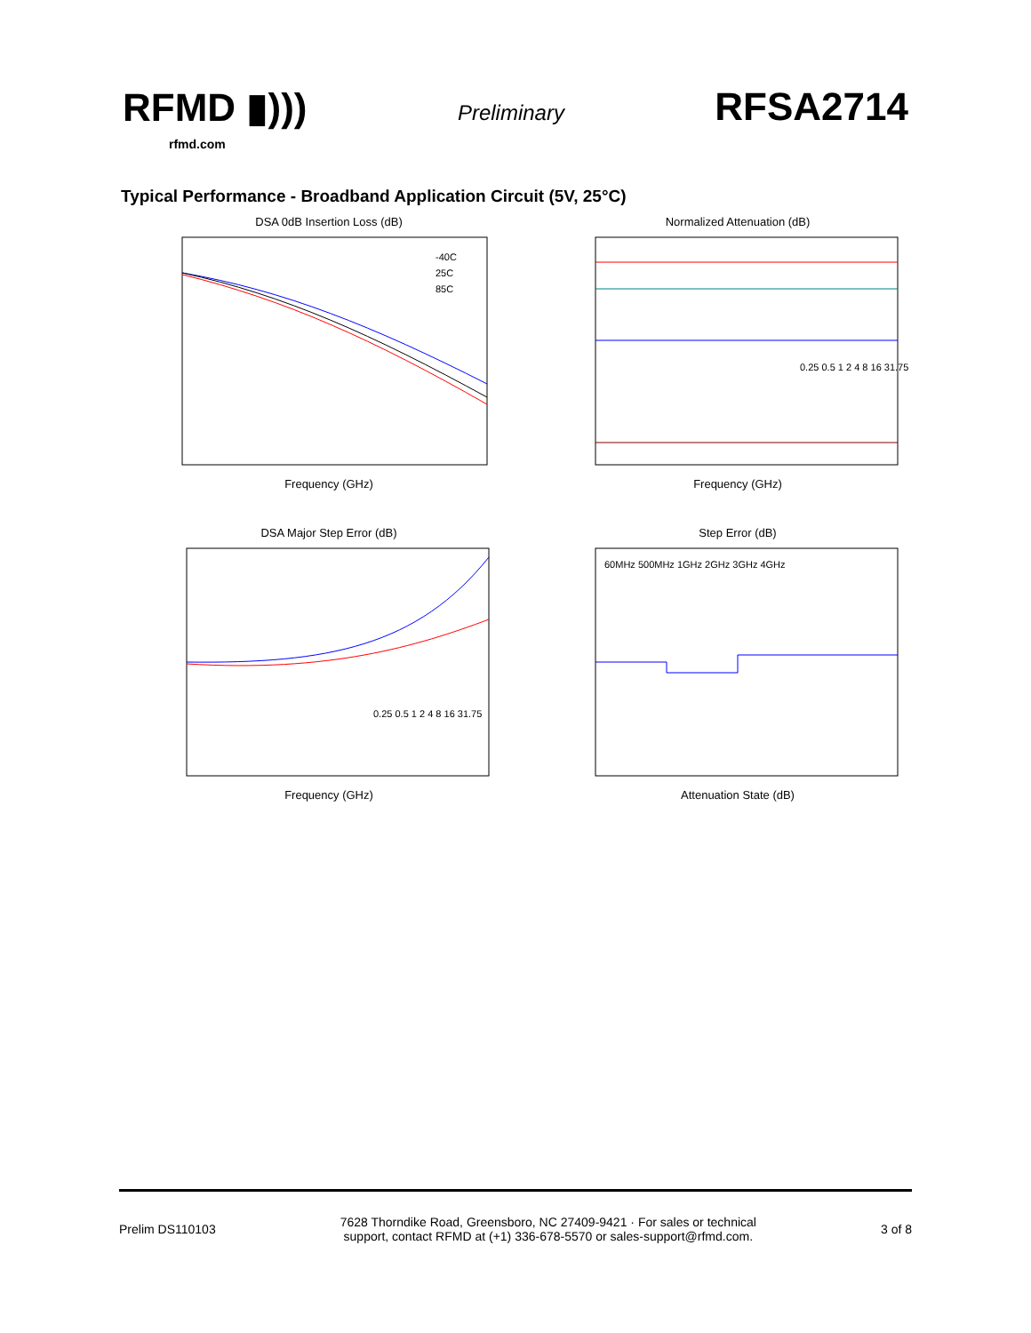RFMD ▮)))
rfmd.com
Preliminary
RFSA2714
Typical Performance - Broadband Application Circuit (5V, 25°C)
DSA 0dB Insertion Loss (dB)
-40C
25C
85C
Frequency (GHz)
Normalized Attenuation (dB)
0.25 0.5 1 2 4 8 16 31.75
Frequency (GHz)
DSA Major Step Error (dB)
0.25 0.5 1 2 4 8 16 31.75
Frequency (GHz)
Step Error (dB)
60MHz 500MHz 1GHz 2GHz 3GHz 4GHz
Attenuation State (dB)
Prelim DS110103
7628 Thorndike Road, Greensboro, NC 27409-9421 · For sales or technical
support, contact RFMD at (+1) 336-678-5570 or sales-support@rfmd.com.
3 of 8